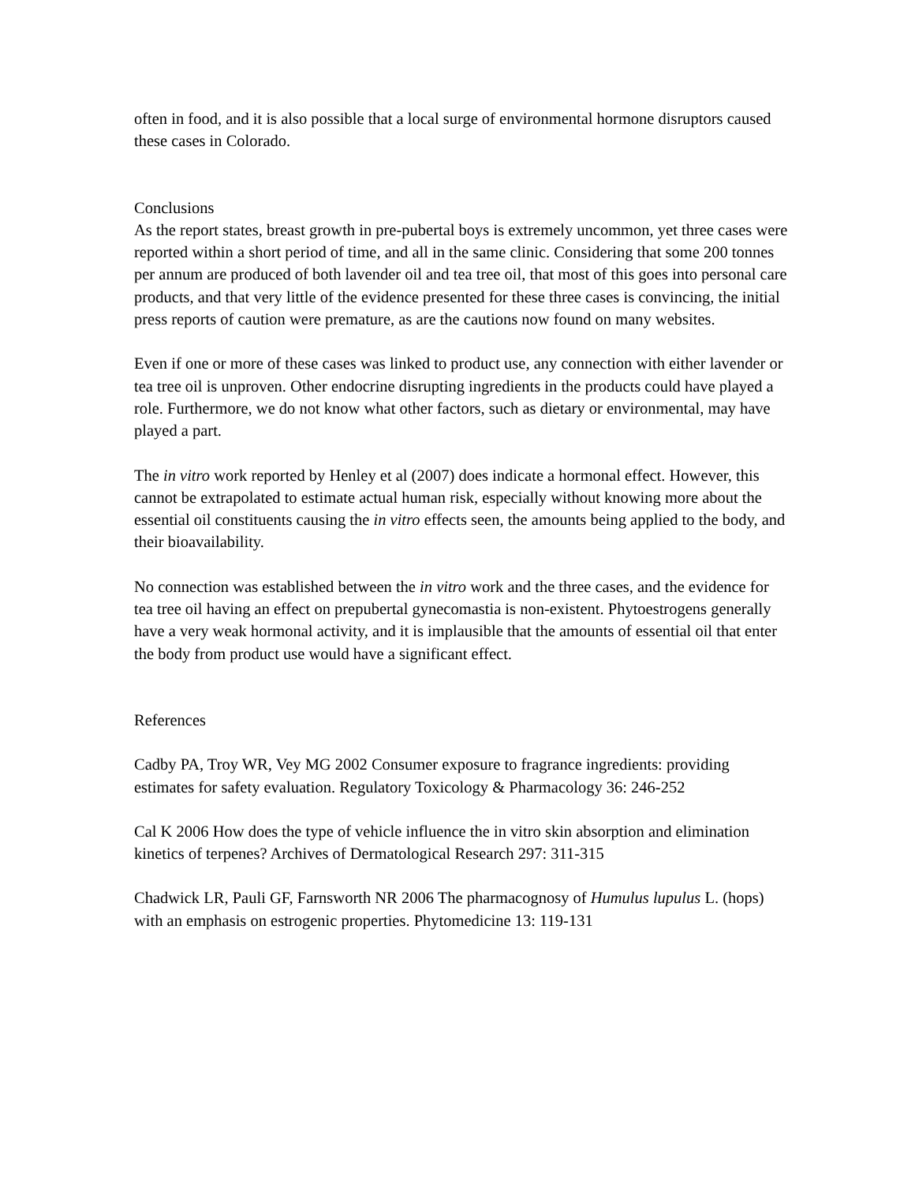often in food, and it is also possible that a local surge of environmental hormone disruptors caused these cases in Colorado.
Conclusions
As the report states, breast growth in pre-pubertal boys is extremely uncommon, yet three cases were reported within a short period of time, and all in the same clinic. Considering that some 200 tonnes per annum are produced of both lavender oil and tea tree oil, that most of this goes into personal care products, and that very little of the evidence presented for these three cases is convincing, the initial press reports of caution were premature, as are the cautions now found on many websites.
Even if one or more of these cases was linked to product use, any connection with either lavender or tea tree oil is unproven. Other endocrine disrupting ingredients in the products could have played a role. Furthermore, we do not know what other factors, such as dietary or environmental, may have played a part.
The in vitro work reported by Henley et al (2007) does indicate a hormonal effect. However, this cannot be extrapolated to estimate actual human risk, especially without knowing more about the essential oil constituents causing the in vitro effects seen, the amounts being applied to the body, and their bioavailability.
No connection was established between the in vitro work and the three cases, and the evidence for tea tree oil having an effect on prepubertal gynecomastia is non-existent. Phytoestrogens generally have a very weak hormonal activity, and it is implausible that the amounts of essential oil that enter the body from product use would have a significant effect.
References
Cadby PA, Troy WR, Vey MG 2002 Consumer exposure to fragrance ingredients: providing estimates for safety evaluation. Regulatory Toxicology & Pharmacology 36: 246-252
Cal K 2006 How does the type of vehicle influence the in vitro skin absorption and elimination kinetics of terpenes? Archives of Dermatological Research 297: 311-315
Chadwick LR, Pauli GF, Farnsworth NR 2006 The pharmacognosy of Humulus lupulus L. (hops) with an emphasis on estrogenic properties. Phytomedicine 13: 119-131